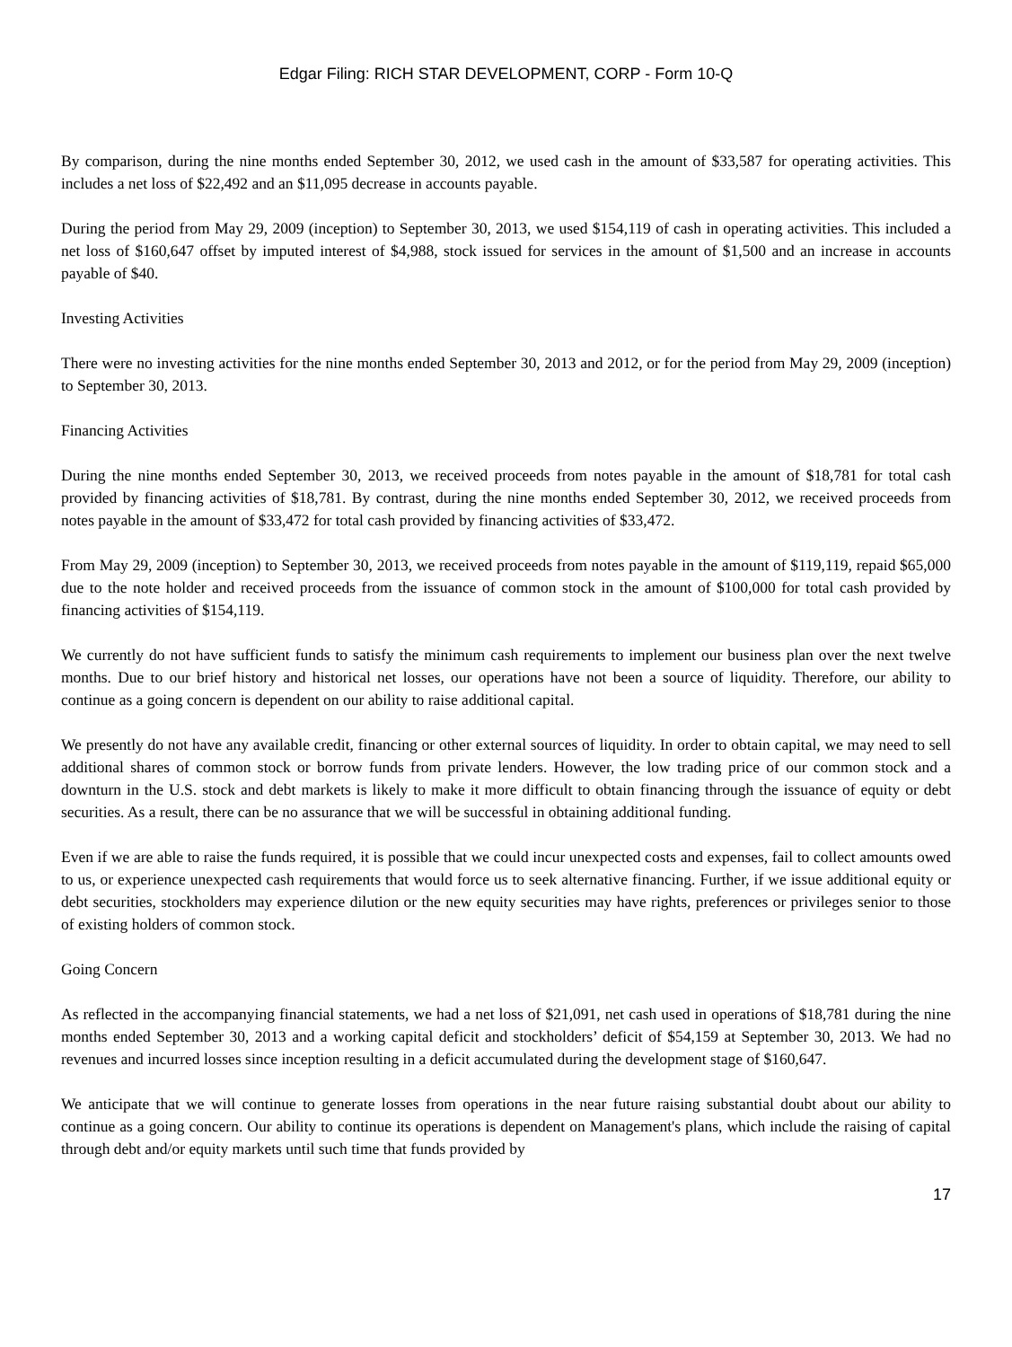Edgar Filing: RICH STAR DEVELOPMENT, CORP - Form 10-Q
By comparison, during the nine months ended September 30, 2012, we used cash in the amount of $33,587 for operating activities. This includes a net loss of $22,492 and an $11,095 decrease in accounts payable.
During the period from May 29, 2009 (inception) to September 30, 2013, we used $154,119 of cash in operating activities. This included a net loss of $160,647 offset by imputed interest of $4,988, stock issued for services in the amount of $1,500 and an increase in accounts payable of $40.
Investing Activities
There were no investing activities for the nine months ended September 30, 2013 and 2012, or for the period from May 29, 2009 (inception) to September 30, 2013.
Financing Activities
During the nine months ended September 30, 2013, we received proceeds from notes payable in the amount of $18,781 for total cash provided by financing activities of $18,781. By contrast, during the nine months ended September 30, 2012, we received proceeds from notes payable in the amount of $33,472 for total cash provided by financing activities of $33,472.
From May 29, 2009 (inception) to September 30, 2013, we received proceeds from notes payable in the amount of $119,119, repaid $65,000 due to the note holder and received proceeds from the issuance of common stock in the amount of $100,000 for total cash provided by financing activities of $154,119.
We currently do not have sufficient funds to satisfy the minimum cash requirements to implement our business plan over the next twelve months. Due to our brief history and historical net losses, our operations have not been a source of liquidity. Therefore, our ability to continue as a going concern is dependent on our ability to raise additional capital.
We presently do not have any available credit, financing or other external sources of liquidity. In order to obtain capital, we may need to sell additional shares of common stock or borrow funds from private lenders. However, the low trading price of our common stock and a downturn in the U.S. stock and debt markets is likely to make it more difficult to obtain financing through the issuance of equity or debt securities. As a result, there can be no assurance that we will be successful in obtaining additional funding.
Even if we are able to raise the funds required, it is possible that we could incur unexpected costs and expenses, fail to collect amounts owed to us, or experience unexpected cash requirements that would force us to seek alternative financing. Further, if we issue additional equity or debt securities, stockholders may experience dilution or the new equity securities may have rights, preferences or privileges senior to those of existing holders of common stock.
Going Concern
As reflected in the accompanying financial statements, we had a net loss of $21,091, net cash used in operations of $18,781 during the nine months ended September 30, 2013 and a working capital deficit and stockholders’ deficit of $54,159 at September 30, 2013. We had no revenues and incurred losses since inception resulting in a deficit accumulated during the development stage of $160,647.
We anticipate that we will continue to generate losses from operations in the near future raising substantial doubt about our ability to continue as a going concern. Our ability to continue its operations is dependent on Management's plans, which include the raising of capital through debt and/or equity markets until such time that funds provided by
17